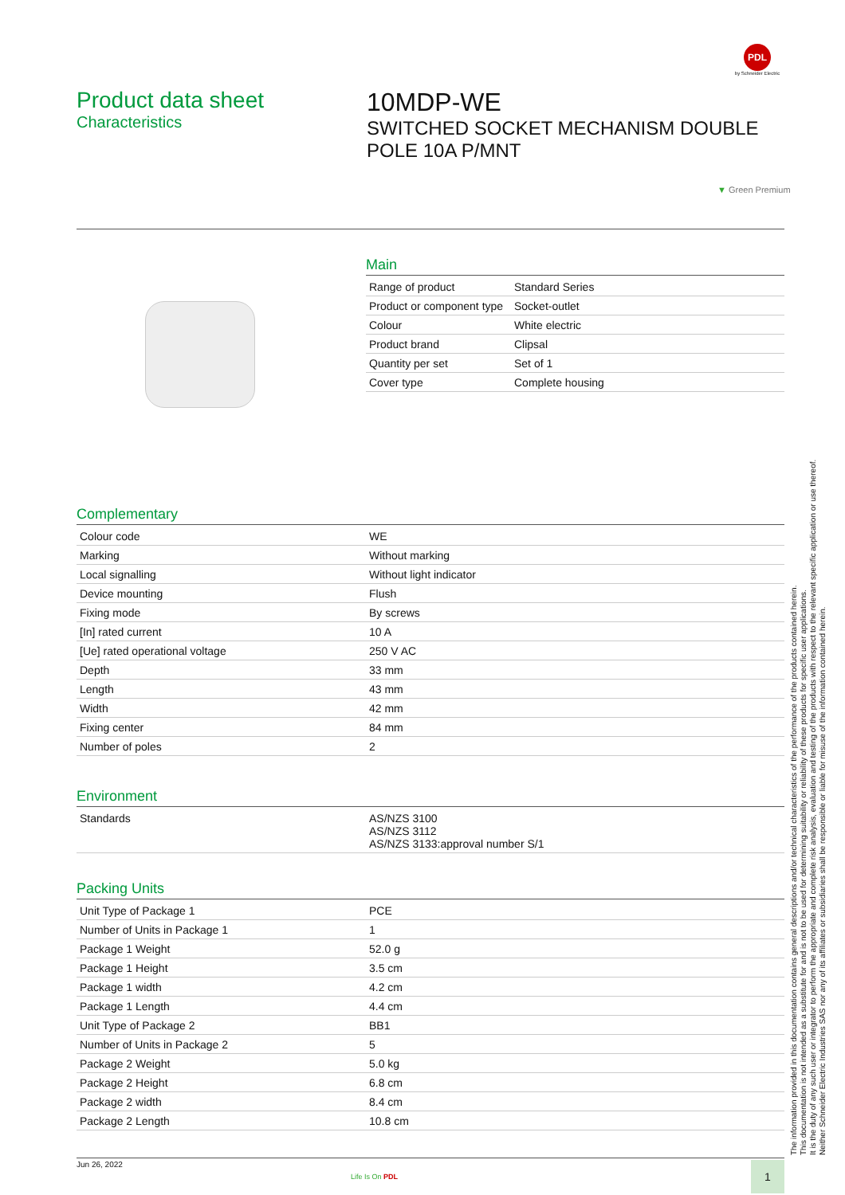PDL
by Schneider Electric
Product data sheet
Characteristics
10MDP-WE
SWITCHED SOCKET MECHANISM DOUBLE POLE 10A P/MNT
▼ Green Premium
Main
| Range of product | Standard Series |
| Product or component type | Socket-outlet |
| Colour | White electric |
| Product brand | Clipsal |
| Quantity per set | Set of 1 |
| Cover type | Complete housing |
Complementary
| Colour code | WE |
| Marking | Without marking |
| Local signalling | Without light indicator |
| Device mounting | Flush |
| Fixing mode | By screws |
| [In] rated current | 10 A |
| [Ue] rated operational voltage | 250 V AC |
| Depth | 33 mm |
| Length | 43 mm |
| Width | 42 mm |
| Fixing center | 84 mm |
| Number of poles | 2 |
Environment
| Standards | AS/NZS 3100 AS/NZS 3112 AS/NZS 3133:approval number S/1 |
Packing Units
| Unit Type of Package 1 | PCE |
| Number of Units in Package 1 | 1 |
| Package 1 Weight | 52.0 g |
| Package 1 Height | 3.5 cm |
| Package 1 width | 4.2 cm |
| Package 1 Length | 4.4 cm |
| Unit Type of Package 2 | BB1 |
| Number of Units in Package 2 | 5 |
| Package 2 Weight | 5.0 kg |
| Package 2 Height | 6.8 cm |
| Package 2 width | 8.4 cm |
| Package 2 Length | 10.8 cm |
The information provided in this documentation contains general descriptions and/or technical characteristics of the performance of the products contained herein.
This documentation is not intended as a substitute for and is not to be used for determining suitability or reliability of these products for specific user applications.
It is the duty of any such user or integrator to perform the appropriate and complete risk analysis, evaluation and testing of the products with respect to the relevant specific application or use thereof.
Neither Schneider Electric Industries SAS nor any of its affiliates or subsidiaries shall be responsible or liable for misuse of the information contained herein.
Jun 26, 2022
Life Is On PDL
1